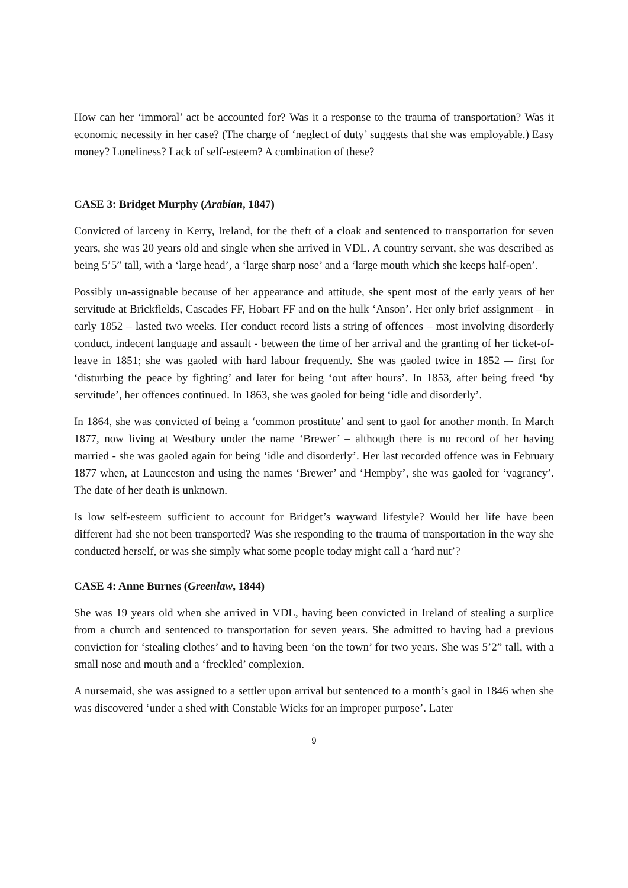How can her ‘immoral’ act be accounted for? Was it a response to the trauma of transportation? Was it economic necessity in her case? (The charge of ‘neglect of duty’ suggests that she was employable.) Easy money? Loneliness? Lack of self-esteem? A combination of these?
CASE 3: Bridget Murphy (Arabian, 1847)
Convicted of larceny in Kerry, Ireland, for the theft of a cloak and sentenced to transportation for seven years, she was 20 years old and single when she arrived in VDL. A country servant, she was described as being 5’5” tall, with a ‘large head’, a ‘large sharp nose’ and a ‘large mouth which she keeps half-open’.
Possibly un-assignable because of her appearance and attitude, she spent most of the early years of her servitude at Brickfields, Cascades FF, Hobart FF and on the hulk ‘Anson’. Her only brief assignment – in early 1852 – lasted two weeks. Her conduct record lists a string of offences – most involving disorderly conduct, indecent language and assault - between the time of her arrival and the granting of her ticket-of-leave in 1851; she was gaoled with hard labour frequently. She was gaoled twice in 1852 –- first for ‘disturbing the peace by fighting’ and later for being ‘out after hours’. In 1853, after being freed ‘by servitude’, her offences continued. In 1863, she was gaoled for being ‘idle and disorderly’.
In 1864, she was convicted of being a ‘common prostitute’ and sent to gaol for another month. In March 1877, now living at Westbury under the name ‘Brewer’ – although there is no record of her having married - she was gaoled again for being ‘idle and disorderly’. Her last recorded offence was in February 1877 when, at Launceston and using the names ‘Brewer’ and ‘Hempby’, she was gaoled for ‘vagrancy’. The date of her death is unknown.
Is low self-esteem sufficient to account for Bridget’s wayward lifestyle? Would her life have been different had she not been transported? Was she responding to the trauma of transportation in the way she conducted herself, or was she simply what some people today might call a ‘hard nut’?
CASE 4: Anne Burnes (Greenlaw, 1844)
She was 19 years old when she arrived in VDL, having been convicted in Ireland of stealing a surplice from a church and sentenced to transportation for seven years. She admitted to having had a previous conviction for ‘stealing clothes’ and to having been ‘on the town’ for two years. She was 5’2” tall, with a small nose and mouth and a ‘freckled’ complexion.
A nursemaid, she was assigned to a settler upon arrival but sentenced to a month’s gaol in 1846 when she was discovered ‘under a shed with Constable Wicks for an improper purpose’. Later
9